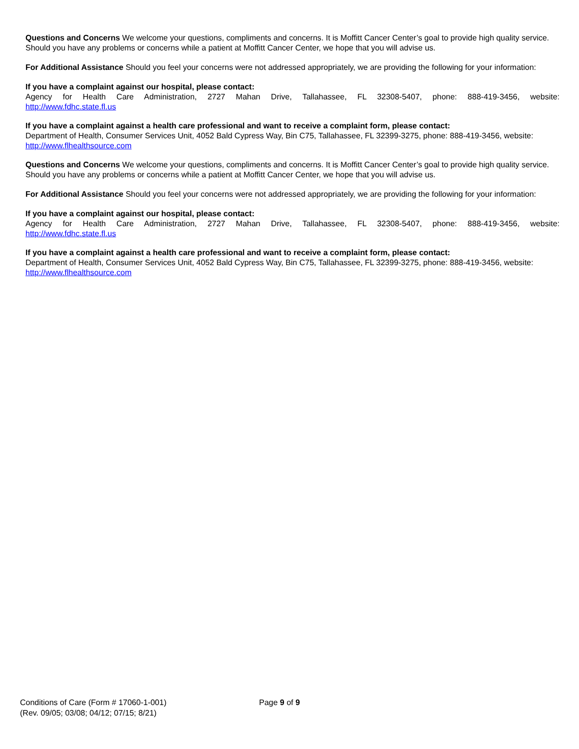Questions and Concerns We welcome your questions, compliments and concerns. It is Moffitt Cancer Center’s goal to provide high quality service. Should you have any problems or concerns while a patient at Moffitt Cancer Center, we hope that you will advise us.
For Additional Assistance Should you feel your concerns were not addressed appropriately, we are providing the following for your information:
If you have a complaint against our hospital, please contact:
Agency for Health Care Administration, 2727 Mahan Drive, Tallahassee, FL 32308-5407, phone: 888-419-3456, website:
http://www.fdhc.state.fl.us
If you have a complaint against a health care professional and want to receive a complaint form, please contact:
Department of Health, Consumer Services Unit, 4052 Bald Cypress Way, Bin C75, Tallahassee, FL 32399-3275, phone: 888-419-3456, website:
http://www.flhealthsource.com
Questions and Concerns We welcome your questions, compliments and concerns. It is Moffitt Cancer Center’s goal to provide high quality service. Should you have any problems or concerns while a patient at Moffitt Cancer Center, we hope that you will advise us.
For Additional Assistance Should you feel your concerns were not addressed appropriately, we are providing the following for your information:
If you have a complaint against our hospital, please contact:
Agency for Health Care Administration, 2727 Mahan Drive, Tallahassee, FL 32308-5407, phone: 888-419-3456, website:
http://www.fdhc.state.fl.us
If you have a complaint against a health care professional and want to receive a complaint form, please contact:
Department of Health, Consumer Services Unit, 4052 Bald Cypress Way, Bin C75, Tallahassee, FL 32399-3275, phone: 888-419-3456, website:
http://www.flhealthsource.com
Conditions of Care (Form # 17060-1-001) Page 9 of 9
(Rev. 09/05; 03/08; 04/12; 07/15; 8/21)